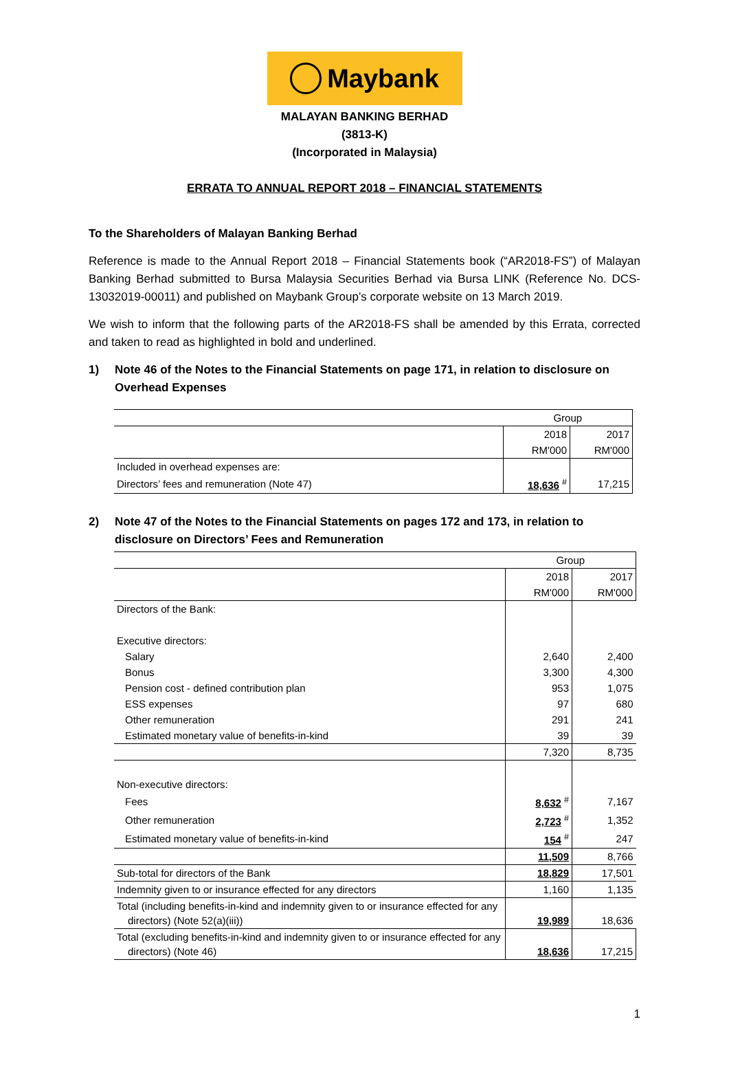Maybank
MALAYAN BANKING BERHAD
(3813-K)
(Incorporated in Malaysia)
ERRATA TO ANNUAL REPORT 2018 – FINANCIAL STATEMENTS
To the Shareholders of Malayan Banking Berhad
Reference is made to the Annual Report 2018 – Financial Statements book (“AR2018-FS”) of Malayan Banking Berhad submitted to Bursa Malaysia Securities Berhad via Bursa LINK (Reference No. DCS-13032019-00011) and published on Maybank Group’s corporate website on 13 March 2019.
We wish to inform that the following parts of the AR2018-FS shall be amended by this Errata, corrected and taken to read as highlighted in bold and underlined.
1) Note 46 of the Notes to the Financial Statements on page 171, in relation to disclosure on Overhead Expenses
| | Group | |
| | 2018 | 2017 |
| | RM'000 | RM'000 |
| Included in overhead expenses are: | | |
| Directors’ fees and remuneration (Note 47) | 18,636 <sup>#</sup> | 17,215 |
2) Note 47 of the Notes to the Financial Statements on pages 172 and 173, in relation to disclosure on Directors’ Fees and Remuneration
| | Group | |
| | 2018 | 2017 |
| | RM'000 | RM'000 |
| Directors of the Bank: | | |
| Executive directors: | | |
| Salary | 2,640 | 2,400 |
| Bonus | 3,300 | 4,300 |
| Pension cost - defined contribution plan | 953 | 1,075 |
| ESS expenses | 97 | 680 |
| Other remuneration | 291 | 241 |
| Estimated monetary value of benefits-in-kind | 39 | 39 |
| | 7,320 | 8,735 |
| Non-executive directors: | | |
| Fees | 8,632 <sup>#</sup> | 7,167 |
| Other remuneration | 2,723 <sup>#</sup> | 1,352 |
| Estimated monetary value of benefits-in-kind | 154 <sup>#</sup> | 247 |
| | 11,509 | 8,766 |
| Sub-total for directors of the Bank | 18,829 | 17,501 |
| Indemnity given to or insurance effected for any directors | 1,160 | 1,135 |
| Total (including benefits-in-kind and indemnity given to or insurance effected for any directors) (Note 52(a)(iii)) | 19,989 | 18,636 |
| Total (excluding benefits-in-kind and indemnity given to or insurance effected for any directors) (Note 46) | 18,636 | 17,215 |
1